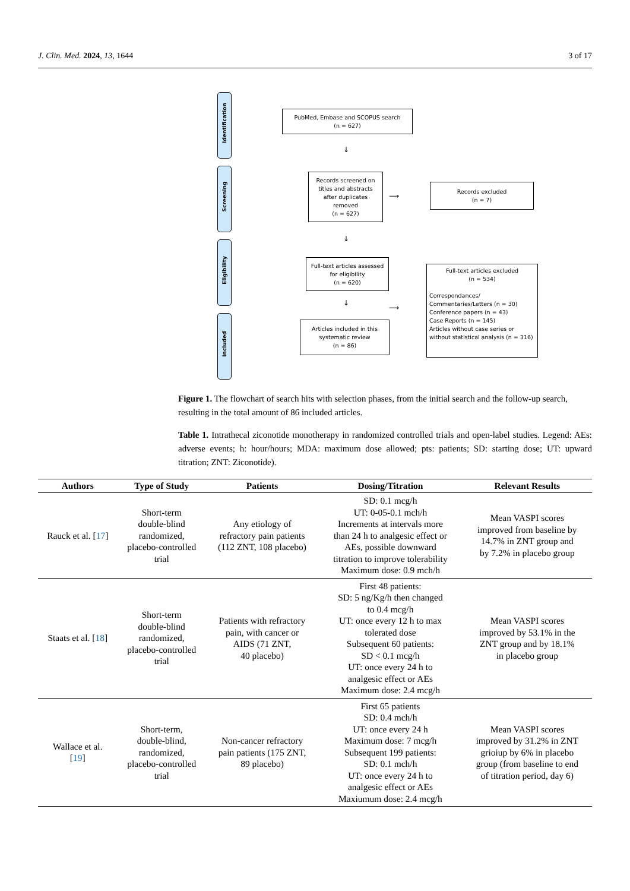J. Clin. Med. 2024, 13, 1644 3 of 17
Identification
Screening
Eligibility
Included
PubMed, Embase and SCOPUS search
(n = 627)
↓
Records screened on titles and abstracts after duplicates removed
(n = 627)
⟶
Records excluded
(n = 7)
↓
Full-text articles assessed for eligibility
(n = 620)
↓
Articles included in this systematic review
(n = 86)
⟶
Full-text articles excluded
(n = 534)
Correspondances/
Commentaries/Letters (n = 30)
Conference papers (n = 43)
Case Reports (n = 145)
Articles without case series or without statistical analysis (n = 316)
Figure 1. The flowchart of search hits with selection phases, from the initial search and the follow-up search, resulting in the total amount of 86 included articles.
Table 1. Intrathecal ziconotide monotherapy in randomized controlled trials and open-label studies. Legend: AEs: adverse events; h: hour/hours; MDA: maximum dose allowed; pts: patients; SD: starting dose; UT: upward titration; ZNT: Ziconotide).
| Authors | Type of Study | Patients | Dosing/Titration | Relevant Results |
| --- | --- | --- | --- | --- |
| Rauck et al. [ 17 ] | Short-term double-blind randomized, placebo-controlled trial | Any etiology of refractory pain patients (112 ZNT, 108 placebo) | SD: 0.1 mcg/h UT: 0-05-0.1 mch/h Increments at intervals more than 24 h to analgesic effect or AEs, possible downward titration to improve tolerability Maximum dose: 0.9 mch/h | Mean VASPI scores improved from baseline by 14.7% in ZNT group and by 7.2% in placebo group |
| Staats et al. [ 18 ] | Short-term double-blind randomized, placebo-controlled trial | Patients with refractory pain, with cancer or AIDS (71 ZNT, 40 placebo) | First 48 patients: SD: 5 ng/Kg/h then changed to 0.4 mcg/h UT: once every 12 h to max tolerated dose Subsequent 60 patients: SD < 0.1 mcg/h UT: once every 24 h to analgesic effect or AEs Maximum dose: 2.4 mcg/h | Mean VASPI scores improved by 53.1% in the ZNT group and by 18.1% in placebo group |
| Wallace et al. [ 19 ] | Short-term, double-blind, randomized, placebo-controlled trial | Non-cancer refractory pain patients (175 ZNT, 89 placebo) | First 65 patients SD: 0.4 mch/h UT: once every 24 h Maximum dose: 7 mcg/h Subsequent 199 patients: SD: 0.1 mch/h UT: once every 24 h to analgesic effect or AEs Maxiumum dose: 2.4 mcg/h | Mean VASPI scores improved by 31.2% in ZNT grioiup by 6% in placebo group (from baseline to end of titration period, day 6) |